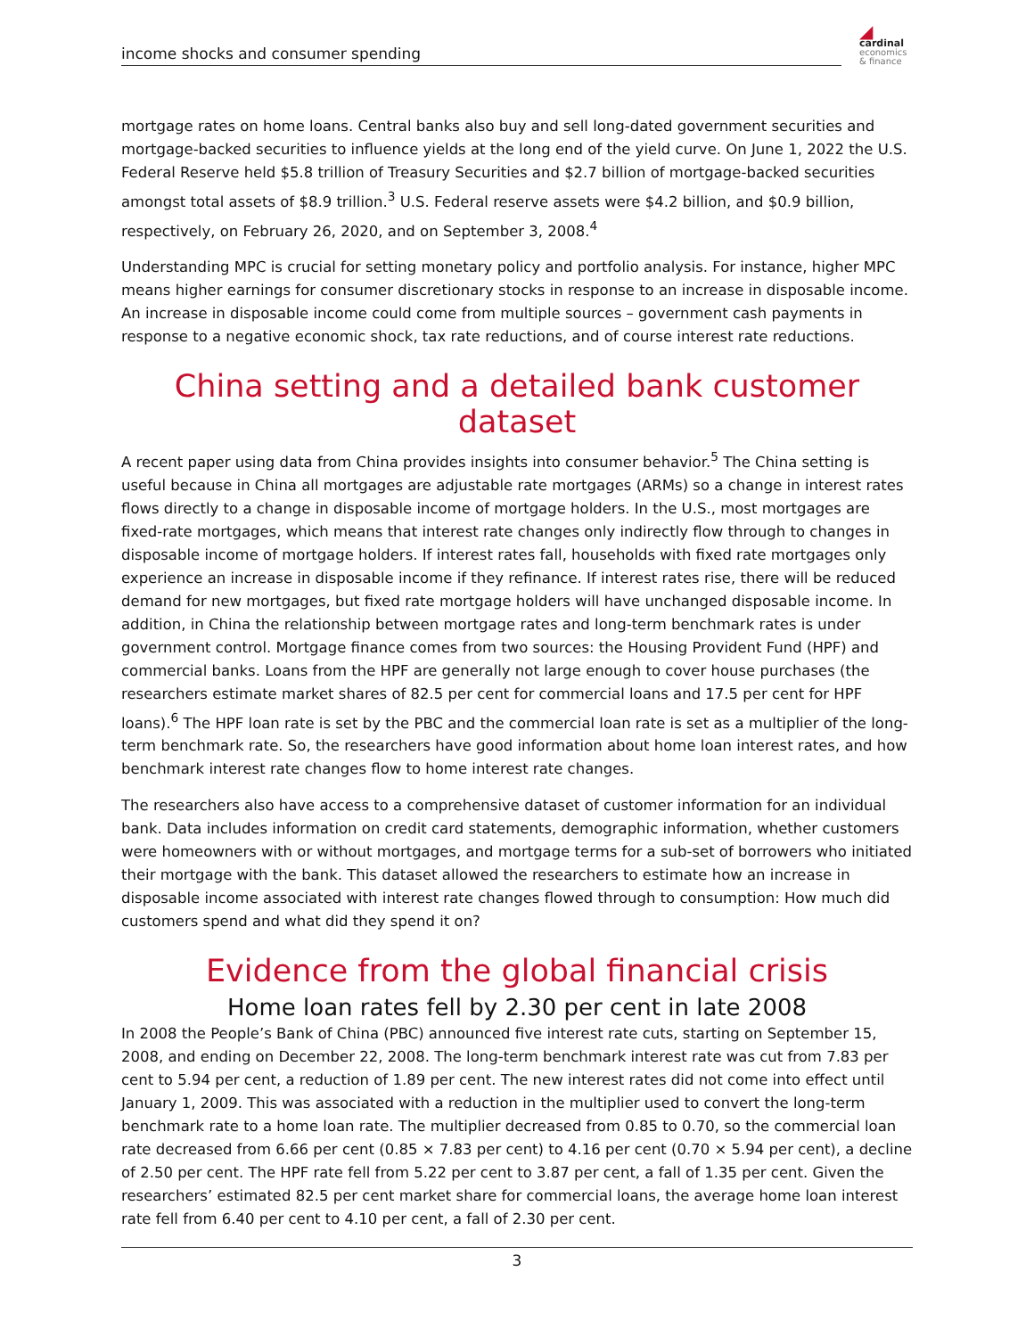income shocks and consumer spending
◢
cardinal
economics
& finance
mortgage rates on home loans. Central banks also buy and sell long-dated government securities and mortgage-backed securities to influence yields at the long end of the yield curve. On June 1, 2022 the U.S. Federal Reserve held $5.8 trillion of Treasury Securities and $2.7 billion of mortgage-backed securities amongst total assets of $8.9 trillion.<sup>3</sup> U.S. Federal reserve assets were $4.2 billion, and $0.9 billion, respectively, on February 26, 2020, and on September 3, 2008.<sup>4</sup>
Understanding MPC is crucial for setting monetary policy and portfolio analysis. For instance, higher MPC means higher earnings for consumer discretionary stocks in response to an increase in disposable income. An increase in disposable income could come from multiple sources – government cash payments in response to a negative economic shock, tax rate reductions, and of course interest rate reductions.
China setting and a detailed bank customer dataset
A recent paper using data from China provides insights into consumer behavior.<sup>5</sup> The China setting is useful because in China all mortgages are adjustable rate mortgages (ARMs) so a change in interest rates flows directly to a change in disposable income of mortgage holders. In the U.S., most mortgages are fixed-rate mortgages, which means that interest rate changes only indirectly flow through to changes in disposable income of mortgage holders. If interest rates fall, households with fixed rate mortgages only experience an increase in disposable income if they refinance. If interest rates rise, there will be reduced demand for new mortgages, but fixed rate mortgage holders will have unchanged disposable income. In addition, in China the relationship between mortgage rates and long-term benchmark rates is under government control. Mortgage finance comes from two sources: the Housing Provident Fund (HPF) and commercial banks. Loans from the HPF are generally not large enough to cover house purchases (the researchers estimate market shares of 82.5 per cent for commercial loans and 17.5 per cent for HPF loans).<sup>6</sup> The HPF loan rate is set by the PBC and the commercial loan rate is set as a multiplier of the long-term benchmark rate. So, the researchers have good information about home loan interest rates, and how benchmark interest rate changes flow to home interest rate changes.
The researchers also have access to a comprehensive dataset of customer information for an individual bank. Data includes information on credit card statements, demographic information, whether customers were homeowners with or without mortgages, and mortgage terms for a sub-set of borrowers who initiated their mortgage with the bank. This dataset allowed the researchers to estimate how an increase in disposable income associated with interest rate changes flowed through to consumption: How much did customers spend and what did they spend it on?
Evidence from the global financial crisis
Home loan rates fell by 2.30 per cent in late 2008
In 2008 the People’s Bank of China (PBC) announced five interest rate cuts, starting on September 15, 2008, and ending on December 22, 2008. The long-term benchmark interest rate was cut from 7.83 per cent to 5.94 per cent, a reduction of 1.89 per cent. The new interest rates did not come into effect until January 1, 2009. This was associated with a reduction in the multiplier used to convert the long-term benchmark rate to a home loan rate. The multiplier decreased from 0.85 to 0.70, so the commercial loan rate decreased from 6.66 per cent (0.85 × 7.83 per cent) to 4.16 per cent (0.70 × 5.94 per cent), a decline of 2.50 per cent. The HPF rate fell from 5.22 per cent to 3.87 per cent, a fall of 1.35 per cent. Given the researchers’ estimated 82.5 per cent market share for commercial loans, the average home loan interest rate fell from 6.40 per cent to 4.10 per cent, a fall of 2.30 per cent.
3